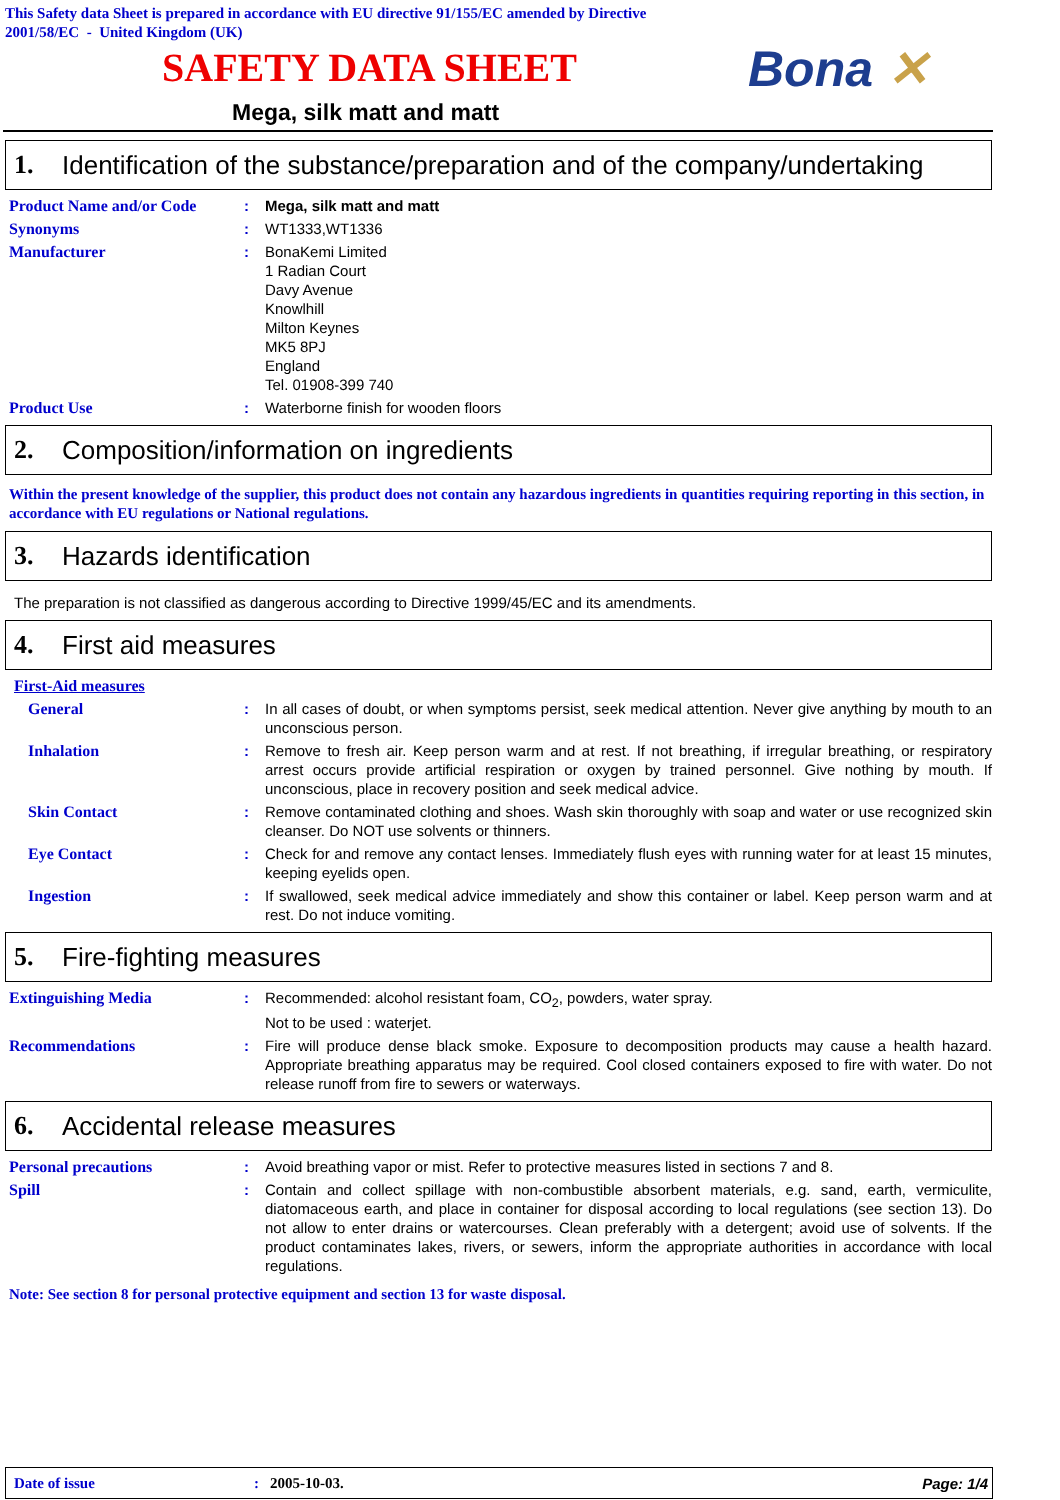This Safety data Sheet is prepared in accordance with EU directive 91/155/EC amended by Directive
2001/58/EC - United Kingdom (UK)
SAFETY DATA SHEET
Bona ✕
Mega, silk matt and matt
1. Identification of the substance/preparation and of the company/undertaking
Product Name and/or Code : Mega, silk matt and matt
Synonyms : WT1333,WT1336
Manufacturer : BonaKemi Limited
1 Radian Court
Davy Avenue
Knowlhill
Milton Keynes
MK5 8PJ
England
Tel. 01908-399 740
Product Use : Waterborne finish for wooden floors
2. Composition/information on ingredients
Within the present knowledge of the supplier, this product does not contain any hazardous ingredients in quantities requiring reporting in this section, in accordance with EU regulations or National regulations.
3. Hazards identification
The preparation is not classified as dangerous according to Directive 1999/45/EC and its amendments.
4. First aid measures
First-Aid measures
General : In all cases of doubt, or when symptoms persist, seek medical attention. Never give anything by mouth to an unconscious person.
Inhalation : Remove to fresh air. Keep person warm and at rest. If not breathing, if irregular breathing, or respiratory arrest occurs provide artificial respiration or oxygen by trained personnel. Give nothing by mouth. If unconscious, place in recovery position and seek medical advice.
Skin Contact : Remove contaminated clothing and shoes. Wash skin thoroughly with soap and water or use recognized skin cleanser. Do NOT use solvents or thinners.
Eye Contact : Check for and remove any contact lenses. Immediately flush eyes with running water for at least 15 minutes, keeping eyelids open.
Ingestion : If swallowed, seek medical advice immediately and show this container or label. Keep person warm and at rest. Do not induce vomiting.
5. Fire-fighting measures
Extinguishing Media : Recommended: alcohol resistant foam, CO<sub>2</sub>, powders, water spray.
Not to be used : waterjet.
Recommendations : Fire will produce dense black smoke. Exposure to decomposition products may cause a health hazard. Appropriate breathing apparatus may be required. Cool closed containers exposed to fire with water. Do not release runoff from fire to sewers or waterways.
6. Accidental release measures
Personal precautions : Avoid breathing vapor or mist. Refer to protective measures listed in sections 7 and 8.
Spill : Contain and collect spillage with non-combustible absorbent materials, e.g. sand, earth, vermiculite, diatomaceous earth, and place in container for disposal according to local regulations (see section 13). Do not allow to enter drains or watercourses. Clean preferably with a detergent; avoid use of solvents. If the product contaminates lakes, rivers, or sewers, inform the appropriate authorities in accordance with local regulations.
Note: See section 8 for personal protective equipment and section 13 for waste disposal.
Date of issue: 2005-10-03. Page: 1/4